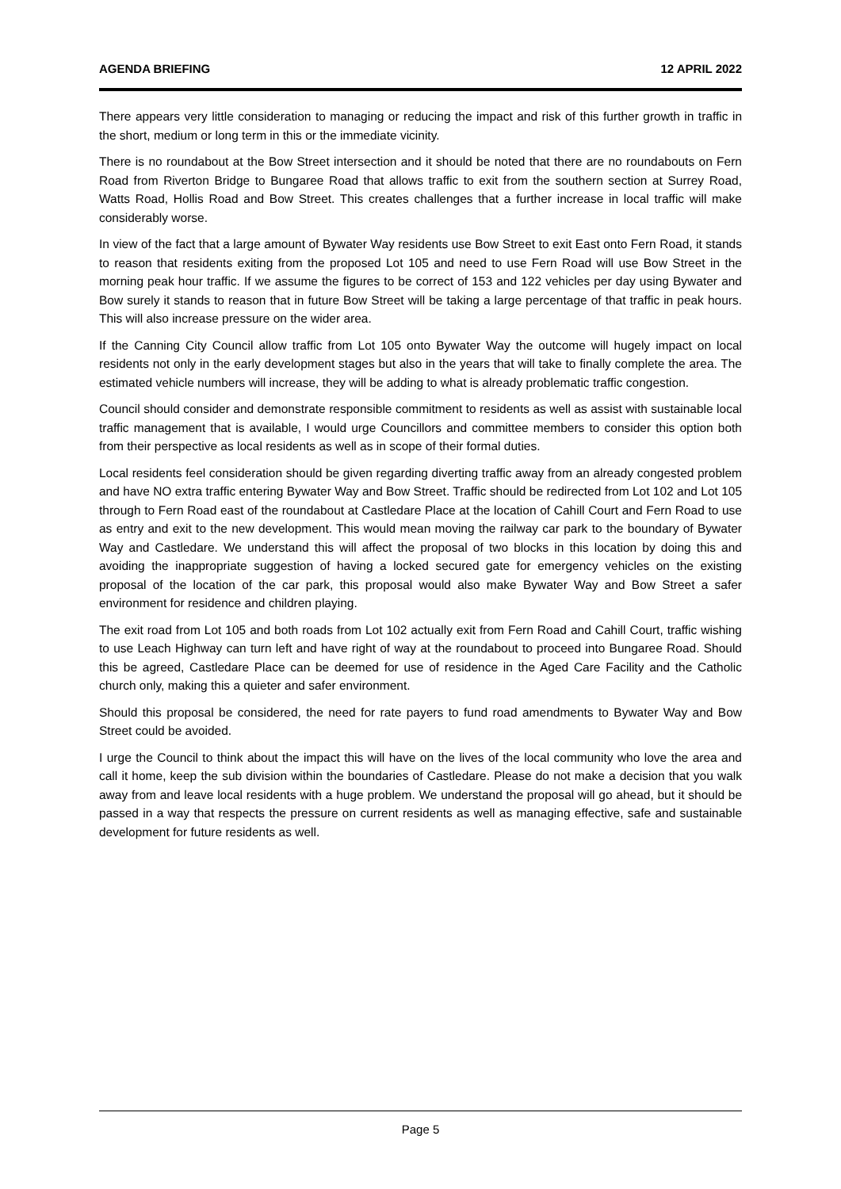AGENDA BRIEFING 12 APRIL 2022
There appears very little consideration to managing or reducing the impact and risk of this further growth in traffic in the short, medium or long term in this or the immediate vicinity.
There is no roundabout at the Bow Street intersection and it should be noted that there are no roundabouts on Fern Road from Riverton Bridge to Bungaree Road that allows traffic to exit from the southern section at Surrey Road, Watts Road, Hollis Road and Bow Street. This creates challenges that a further increase in local traffic will make considerably worse.
In view of the fact that a large amount of Bywater Way residents use Bow Street to exit East onto Fern Road, it stands to reason that residents exiting from the proposed Lot 105 and need to use Fern Road will use Bow Street in the morning peak hour traffic. If we assume the figures to be correct of 153 and 122 vehicles per day using Bywater and Bow surely it stands to reason that in future Bow Street will be taking a large percentage of that traffic in peak hours. This will also increase pressure on the wider area.
If the Canning City Council allow traffic from Lot 105 onto Bywater Way the outcome will hugely impact on local residents not only in the early development stages but also in the years that will take to finally complete the area. The estimated vehicle numbers will increase, they will be adding to what is already problematic traffic congestion.
Council should consider and demonstrate responsible commitment to residents as well as assist with sustainable local traffic management that is available, I would urge Councillors and committee members to consider this option both from their perspective as local residents as well as in scope of their formal duties.
Local residents feel consideration should be given regarding diverting traffic away from an already congested problem and have NO extra traffic entering Bywater Way and Bow Street. Traffic should be redirected from Lot 102 and Lot 105 through to Fern Road east of the roundabout at Castledare Place at the location of Cahill Court and Fern Road to use as entry and exit to the new development. This would mean moving the railway car park to the boundary of Bywater Way and Castledare. We understand this will affect the proposal of two blocks in this location by doing this and avoiding the inappropriate suggestion of having a locked secured gate for emergency vehicles on the existing proposal of the location of the car park, this proposal would also make Bywater Way and Bow Street a safer environment for residence and children playing.
The exit road from Lot 105 and both roads from Lot 102 actually exit from Fern Road and Cahill Court, traffic wishing to use Leach Highway can turn left and have right of way at the roundabout to proceed into Bungaree Road. Should this be agreed, Castledare Place can be deemed for use of residence in the Aged Care Facility and the Catholic church only, making this a quieter and safer environment.
Should this proposal be considered, the need for rate payers to fund road amendments to Bywater Way and Bow Street could be avoided.
I urge the Council to think about the impact this will have on the lives of the local community who love the area and call it home, keep the sub division within the boundaries of Castledare. Please do not make a decision that you walk away from and leave local residents with a huge problem. We understand the proposal will go ahead, but it should be passed in a way that respects the pressure on current residents as well as managing effective, safe and sustainable development for future residents as well.
Page 5